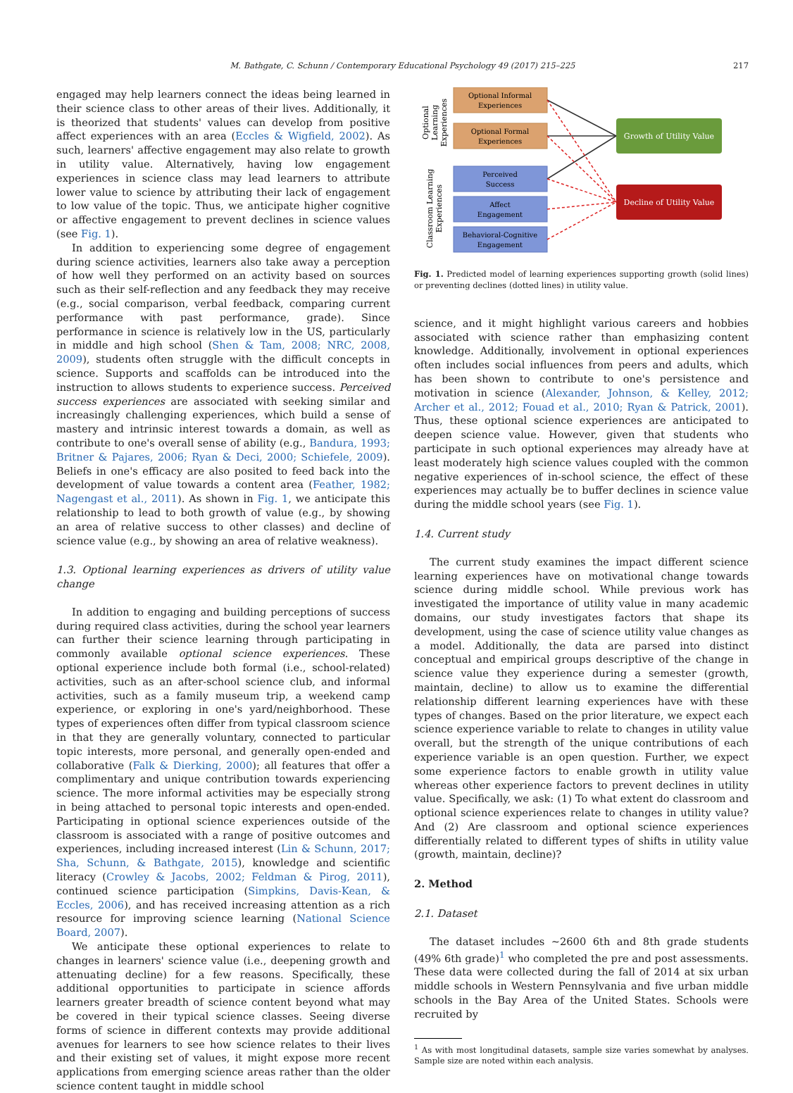M. Bathgate, C. Schunn / Contemporary Educational Psychology 49 (2017) 215–225 217
engaged may help learners connect the ideas being learned in their science class to other areas of their lives. Additionally, it is theorized that students' values can develop from positive affect experiences with an area (Eccles & Wigfield, 2002). As such, learners' affective engagement may also relate to growth in utility value. Alternatively, having low engagement experiences in science class may lead learners to attribute lower value to science by attributing their lack of engagement to low value of the topic. Thus, we anticipate higher cognitive or affective engagement to prevent declines in science values (see Fig. 1).
In addition to experiencing some degree of engagement during science activities, learners also take away a perception of how well they performed on an activity based on sources such as their self-reflection and any feedback they may receive (e.g., social comparison, verbal feedback, comparing current performance with past performance, grade). Since performance in science is relatively low in the US, particularly in middle and high school (Shen & Tam, 2008; NRC, 2008, 2009), students often struggle with the difficult concepts in science. Supports and scaffolds can be introduced into the instruction to allows students to experience success. Perceived success experiences are associated with seeking similar and increasingly challenging experiences, which build a sense of mastery and intrinsic interest towards a domain, as well as contribute to one's overall sense of ability (e.g., Bandura, 1993; Britner & Pajares, 2006; Ryan & Deci, 2000; Schiefele, 2009). Beliefs in one's efficacy are also posited to feed back into the development of value towards a content area (Feather, 1982; Nagengast et al., 2011). As shown in Fig. 1, we anticipate this relationship to lead to both growth of value (e.g., by showing an area of relative success to other classes) and decline of science value (e.g., by showing an area of relative weakness).
1.3. Optional learning experiences as drivers of utility value change
In addition to engaging and building perceptions of success during required class activities, during the school year learners can further their science learning through participating in commonly available optional science experiences. These optional experience include both formal (i.e., school-related) activities, such as an after-school science club, and informal activities, such as a family museum trip, a weekend camp experience, or exploring in one's yard/neighborhood. These types of experiences often differ from typical classroom science in that they are generally voluntary, connected to particular topic interests, more personal, and generally open-ended and collaborative (Falk & Dierking, 2000); all features that offer a complimentary and unique contribution towards experiencing science. The more informal activities may be especially strong in being attached to personal topic interests and open-ended. Participating in optional science experiences outside of the classroom is associated with a range of positive outcomes and experiences, including increased interest (Lin & Schunn, 2017; Sha, Schunn, & Bathgate, 2015), knowledge and scientific literacy (Crowley & Jacobs, 2002; Feldman & Pirog, 2011), continued science participation (Simpkins, Davis-Kean, & Eccles, 2006), and has received increasing attention as a rich resource for improving science learning (National Science Board, 2007).
We anticipate these optional experiences to relate to changes in learners' science value (i.e., deepening growth and attenuating decline) for a few reasons. Specifically, these additional opportunities to participate in science affords learners greater breadth of science content beyond what may be covered in their typical science classes. Seeing diverse forms of science in different contexts may provide additional avenues for learners to see how science relates to their lives and their existing set of values, it might expose more recent applications from emerging science areas rather than the older science content taught in middle school
Optional Informal
Experiences
Optional Formal
Experiences
Perceived
Success
Affect
Engagement
Behavioral-Cognitive
Engagement
Growth of Utility Value
Decline of Utility Value
Optional
Learning
Experiences
Classroom Learning
Experiences
Fig. 1. Predicted model of learning experiences supporting growth (solid lines) or preventing declines (dotted lines) in utility value.
science, and it might highlight various careers and hobbies associated with science rather than emphasizing content knowledge. Additionally, involvement in optional experiences often includes social influences from peers and adults, which has been shown to contribute to one's persistence and motivation in science (Alexander, Johnson, & Kelley, 2012; Archer et al., 2012; Fouad et al., 2010; Ryan & Patrick, 2001). Thus, these optional science experiences are anticipated to deepen science value. However, given that students who participate in such optional experiences may already have at least moderately high science values coupled with the common negative experiences of in-school science, the effect of these experiences may actually be to buffer declines in science value during the middle school years (see Fig. 1).
1.4. Current study
The current study examines the impact different science learning experiences have on motivational change towards science during middle school. While previous work has investigated the importance of utility value in many academic domains, our study investigates factors that shape its development, using the case of science utility value changes as a model. Additionally, the data are parsed into distinct conceptual and empirical groups descriptive of the change in science value they experience during a semester (growth, maintain, decline) to allow us to examine the differential relationship different learning experiences have with these types of changes. Based on the prior literature, we expect each science experience variable to relate to changes in utility value overall, but the strength of the unique contributions of each experience variable is an open question. Further, we expect some experience factors to enable growth in utility value whereas other experience factors to prevent declines in utility value. Specifically, we ask: (1) To what extent do classroom and optional science experiences relate to changes in utility value? And (2) Are classroom and optional science experiences differentially related to different types of shifts in utility value (growth, maintain, decline)?
2. Method
2.1. Dataset
The dataset includes ∼2600 6th and 8th grade students (49% 6th grade)<sup>1</sup> who completed the pre and post assessments. These data were collected during the fall of 2014 at six urban middle schools in Western Pennsylvania and five urban middle schools in the Bay Area of the United States. Schools were recruited by
<sup>1</sup> As with most longitudinal datasets, sample size varies somewhat by analyses. Sample size are noted within each analysis.